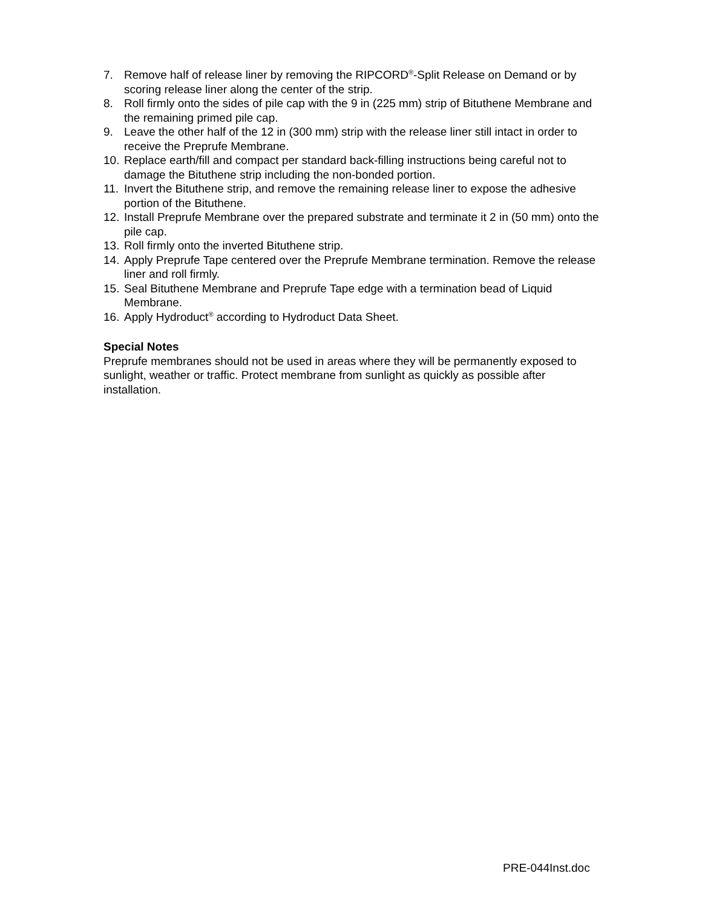7. Remove half of release liner by removing the RIPCORD<sup>®</sup>-Split Release on Demand or by scoring release liner along the center of the strip.
8. Roll firmly onto the sides of pile cap with the 9 in (225 mm) strip of Bituthene Membrane and the remaining primed pile cap.
9. Leave the other half of the 12 in (300 mm) strip with the release liner still intact in order to receive the Preprufe Membrane.
10. Replace earth/fill and compact per standard back-filling instructions being careful not to damage the Bituthene strip including the non-bonded portion.
11. Invert the Bituthene strip, and remove the remaining release liner to expose the adhesive portion of the Bituthene.
12. Install Preprufe Membrane over the prepared substrate and terminate it 2 in (50 mm) onto the pile cap.
13. Roll firmly onto the inverted Bituthene strip.
14. Apply Preprufe Tape centered over the Preprufe Membrane termination. Remove the release liner and roll firmly.
15. Seal Bituthene Membrane and Preprufe Tape edge with a termination bead of Liquid Membrane.
16. Apply Hydroduct<sup>®</sup> according to Hydroduct Data Sheet.
Special Notes
Preprufe membranes should not be used in areas where they will be permanently exposed to sunlight, weather or traffic. Protect membrane from sunlight as quickly as possible after installation.
PRE-044Inst.doc